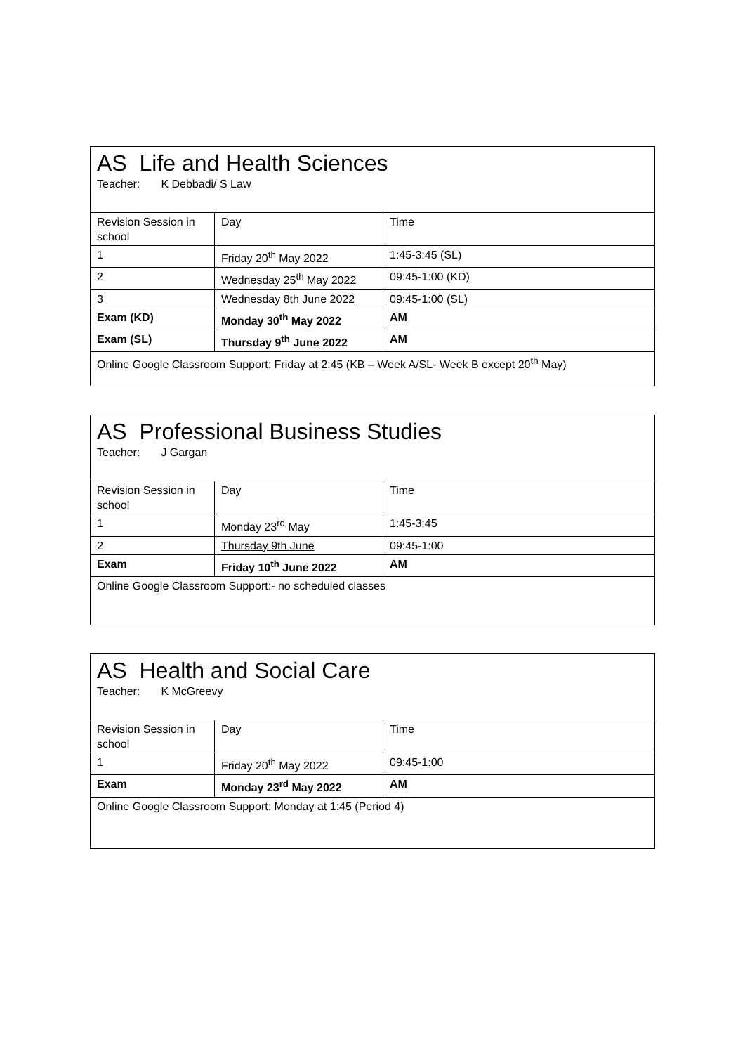| AS Life and Health Sciences Teacher: K Debbadi/ S Law | | |
| Revision Session in school | Day | Time |
| 1 | Friday 20<sup>th</sup> May 2022 | 1:45-3:45 (SL) |
| 2 | Wednesday 25<sup>th</sup> May 2022 | 09:45-1:00 (KD) |
| 3 | Wednesday 8th June 2022 | 09:45-1:00 (SL) |
| Exam (KD) | Monday 30<sup>th</sup> May 2022 | AM |
| Exam (SL) | Thursday 9<sup>th</sup> June 2022 | AM |
| Online Google Classroom Support: Friday at 2:45 (KB – Week A/SL- Week B except 20<sup>th</sup> May) | | |
| AS Professional Business Studies Teacher: J Gargan | | |
| Revision Session in school | Day | Time |
| 1 | Monday 23<sup>rd</sup> May | 1:45-3:45 |
| 2 | Thursday 9th June | 09:45-1:00 |
| Exam | Friday 10<sup>th</sup> June 2022 | AM |
| Online Google Classroom Support:- no scheduled classes | | |
| AS Health and Social Care Teacher: K McGreevy | | |
| Revision Session in school | Day | Time |
| 1 | Friday 20<sup>th</sup> May 2022 | 09:45-1:00 |
| Exam | Monday 23<sup>rd</sup> May 2022 | AM |
| Online Google Classroom Support: Monday at 1:45 (Period 4) | | |